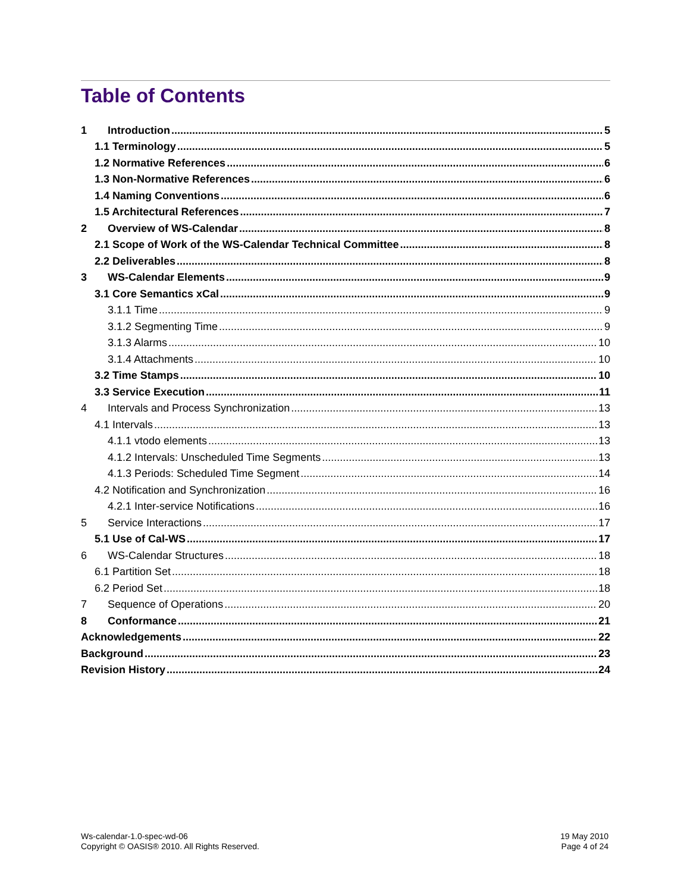Table of Contents
1 Introduction 5
1.1 Terminology 5
1.2 Normative References 6
1.3 Non-Normative References 6
1.4 Naming Conventions 6
1.5 Architectural References 7
2 Overview of WS-Calendar 8
2.1 Scope of Work of the WS-Calendar Technical Committee 8
2.2 Deliverables 8
3 WS-Calendar Elements 9
3.1 Core Semantics xCal 9
3.1.1 Time 9
3.1.2 Segmenting Time 9
3.1.3 Alarms 10
3.1.4 Attachments 10
3.2 Time Stamps 10
3.3 Service Execution 11
4 Intervals and Process Synchronization 13
4.1 Intervals 13
4.1.1 vtodo elements 13
4.1.2 Intervals: Unscheduled Time Segments 13
4.1.3 Periods: Scheduled Time Segment 14
4.2 Notification and Synchronization 16
4.2.1 Inter-service Notifications 16
5 Service Interactions 17
5.1 Use of Cal-WS 17
6 WS-Calendar Structures 18
6.1 Partition Set 18
6.2 Period Set 18
7 Sequence of Operations 20
8 Conformance 21
Acknowledgements 22
Background 23
Revision History 24
Ws-calendar-1.0-spec-wd-06
Copyright © OASIS® 2010. All Rights Reserved.
19 May 2010
Page 4 of 24